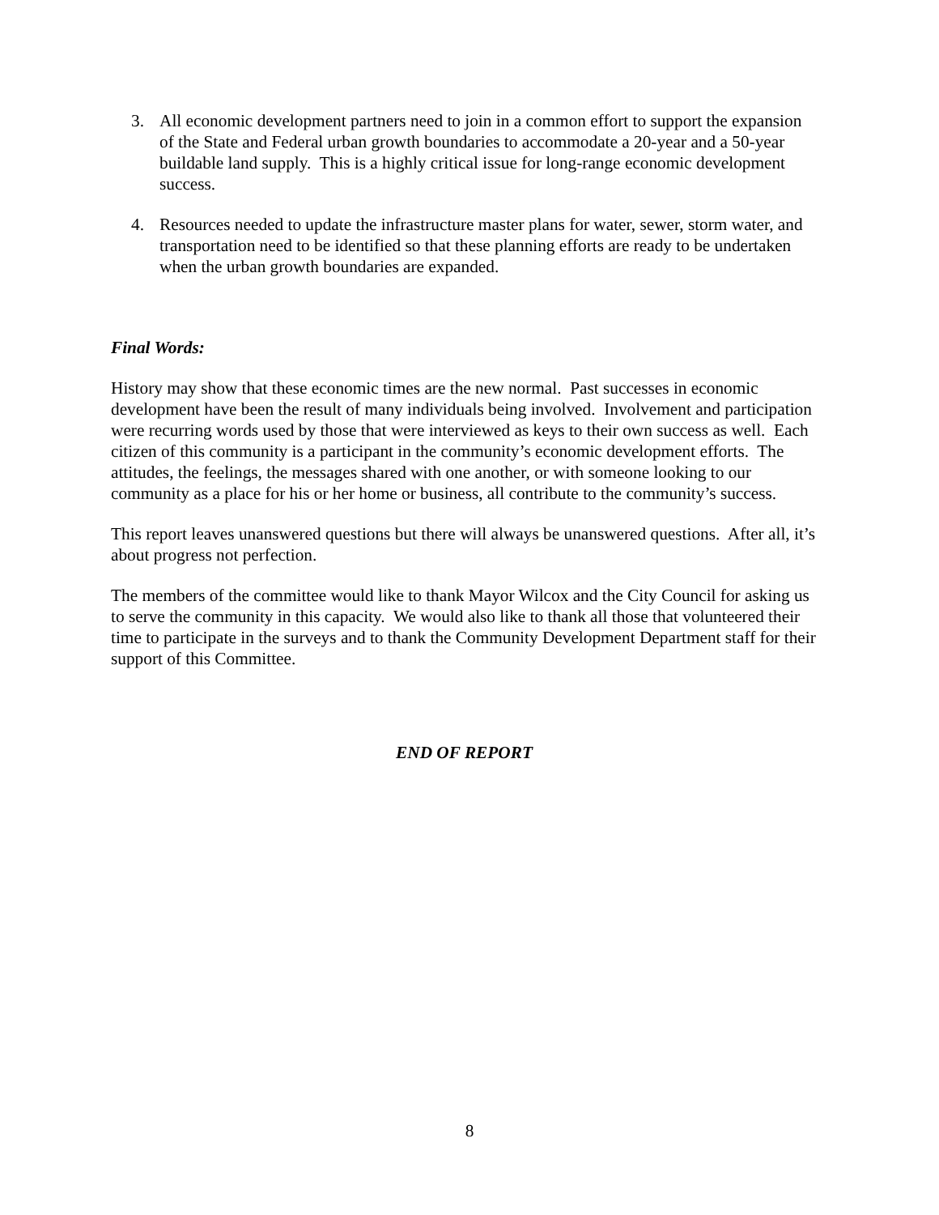3. All economic development partners need to join in a common effort to support the expansion of the State and Federal urban growth boundaries to accommodate a 20-year and a 50-year buildable land supply. This is a highly critical issue for long-range economic development success.
4. Resources needed to update the infrastructure master plans for water, sewer, storm water, and transportation need to be identified so that these planning efforts are ready to be undertaken when the urban growth boundaries are expanded.
Final Words:
History may show that these economic times are the new normal. Past successes in economic development have been the result of many individuals being involved. Involvement and participation were recurring words used by those that were interviewed as keys to their own success as well. Each citizen of this community is a participant in the community’s economic development efforts. The attitudes, the feelings, the messages shared with one another, or with someone looking to our community as a place for his or her home or business, all contribute to the community’s success.
This report leaves unanswered questions but there will always be unanswered questions. After all, it’s about progress not perfection.
The members of the committee would like to thank Mayor Wilcox and the City Council for asking us to serve the community in this capacity. We would also like to thank all those that volunteered their time to participate in the surveys and to thank the Community Development Department staff for their support of this Committee.
END OF REPORT
8